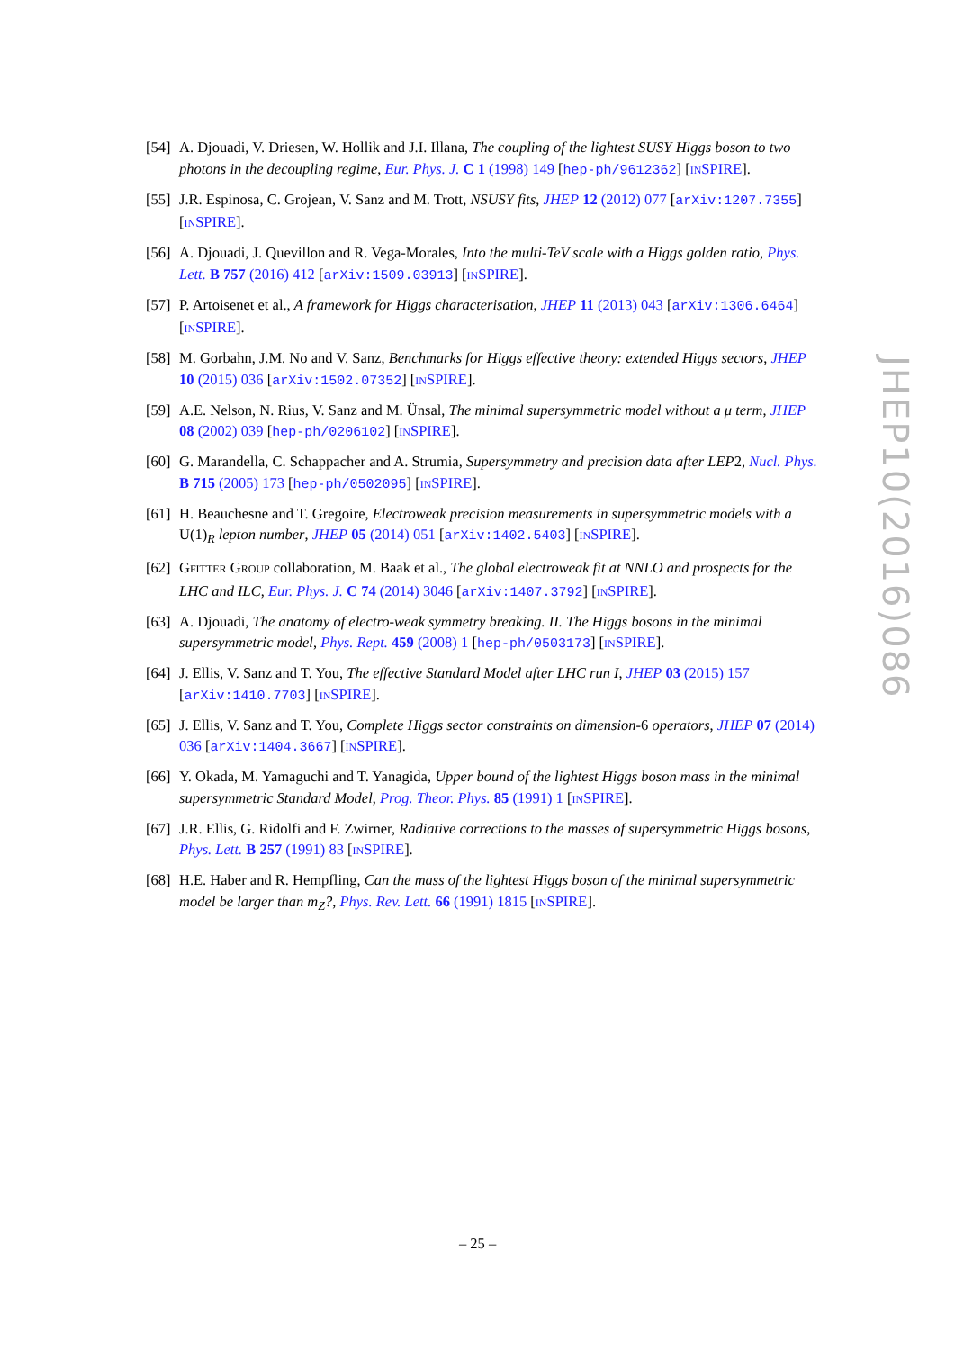[54]
A. Djouadi, V. Driesen, W. Hollik and J.I. Illana, The coupling of the lightest SUSY Higgs boson to two photons in the decoupling regime, Eur. Phys. J. C 1 (1998) 149 [hep-ph/9612362] [INSPIRE].
[55]
J.R. Espinosa, C. Grojean, V. Sanz and M. Trott, NSUSY fits, JHEP 12 (2012) 077 [arXiv:1207.7355] [INSPIRE].
[56]
A. Djouadi, J. Quevillon and R. Vega-Morales, Into the multi-TeV scale with a Higgs golden ratio, Phys. Lett. B 757 (2016) 412 [arXiv:1509.03913] [INSPIRE].
[57]
P. Artoisenet et al., A framework for Higgs characterisation, JHEP 11 (2013) 043 [arXiv:1306.6464] [INSPIRE].
[58]
M. Gorbahn, J.M. No and V. Sanz, Benchmarks for Higgs effective theory: extended Higgs sectors, JHEP 10 (2015) 036 [arXiv:1502.07352] [INSPIRE].
[59]
A.E. Nelson, N. Rius, V. Sanz and M. Ünsal, The minimal supersymmetric model without a μ term, JHEP 08 (2002) 039 [hep-ph/0206102] [INSPIRE].
[60]
G. Marandella, C. Schappacher and A. Strumia, Supersymmetry and precision data after LEP2, Nucl. Phys. B 715 (2005) 173 [hep-ph/0502095] [INSPIRE].
[61]
H. Beauchesne and T. Gregoire, Electroweak precision measurements in supersymmetric models with a U(1)<sub>R</sub> lepton number, JHEP 05 (2014) 051 [arXiv:1402.5403] [INSPIRE].
[62]
GFITTER GROUP collaboration, M. Baak et al., The global electroweak fit at NNLO and prospects for the LHC and ILC, Eur. Phys. J. C 74 (2014) 3046 [arXiv:1407.3792] [INSPIRE].
[63]
A. Djouadi, The anatomy of electro-weak symmetry breaking. II. The Higgs bosons in the minimal supersymmetric model, Phys. Rept. 459 (2008) 1 [hep-ph/0503173] [INSPIRE].
[64]
J. Ellis, V. Sanz and T. You, The effective Standard Model after LHC run I, JHEP 03 (2015) 157 [arXiv:1410.7703] [INSPIRE].
[65]
J. Ellis, V. Sanz and T. You, Complete Higgs sector constraints on dimension-6 operators, JHEP 07 (2014) 036 [arXiv:1404.3667] [INSPIRE].
[66]
Y. Okada, M. Yamaguchi and T. Yanagida, Upper bound of the lightest Higgs boson mass in the minimal supersymmetric Standard Model, Prog. Theor. Phys. 85 (1991) 1 [INSPIRE].
[67]
J.R. Ellis, G. Ridolfi and F. Zwirner, Radiative corrections to the masses of supersymmetric Higgs bosons, Phys. Lett. B 257 (1991) 83 [INSPIRE].
[68]
H.E. Haber and R. Hempfling, Can the mass of the lightest Higgs boson of the minimal supersymmetric model be larger than m<sub>Z</sub>?, Phys. Rev. Lett. 66 (1991) 1815 [INSPIRE].
JHEP10(2016)086
– 25 –